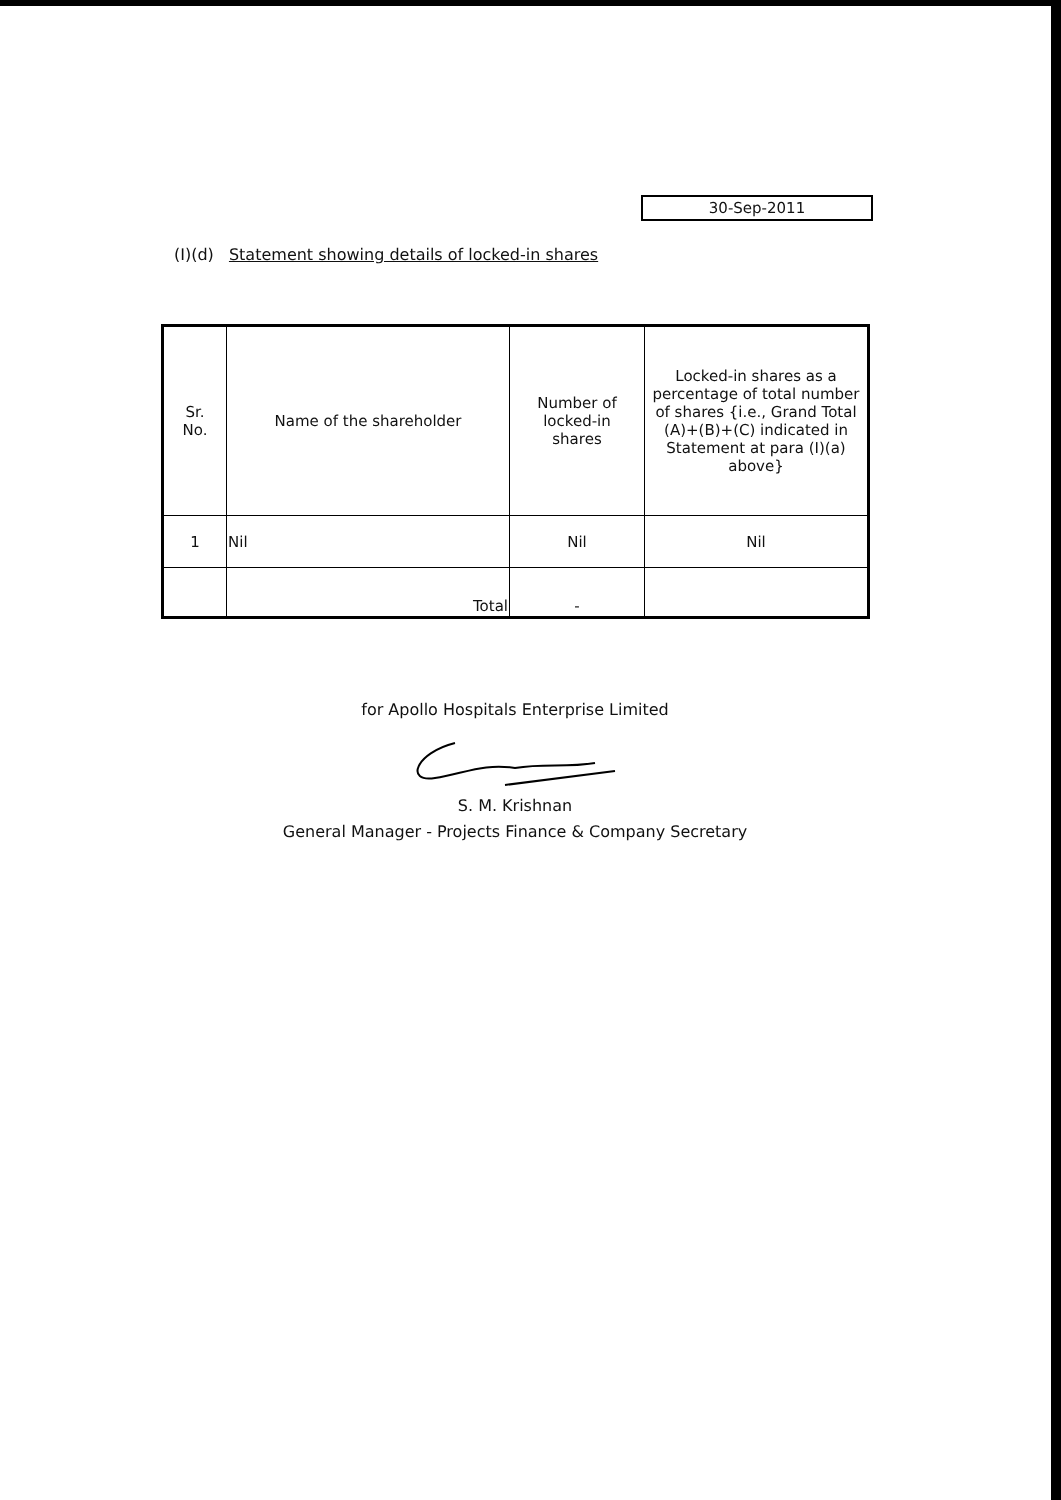30-Sep-2011
(I)(d) Statement showing details of locked-in shares
| Sr. No. | Name of the shareholder | Number of locked-in shares | Locked-in shares as a percentage of total number of shares {i.e., Grand Total (A)+(B)+(C) indicated in Statement at para (I)(a) above} |
| --- | --- | --- | --- |
| 1 | Nil | Nil | Nil |
| | Total | - | |
for Apollo Hospitals Enterprise Limited
S. M. Krishnan
General Manager - Projects Finance & Company Secretary